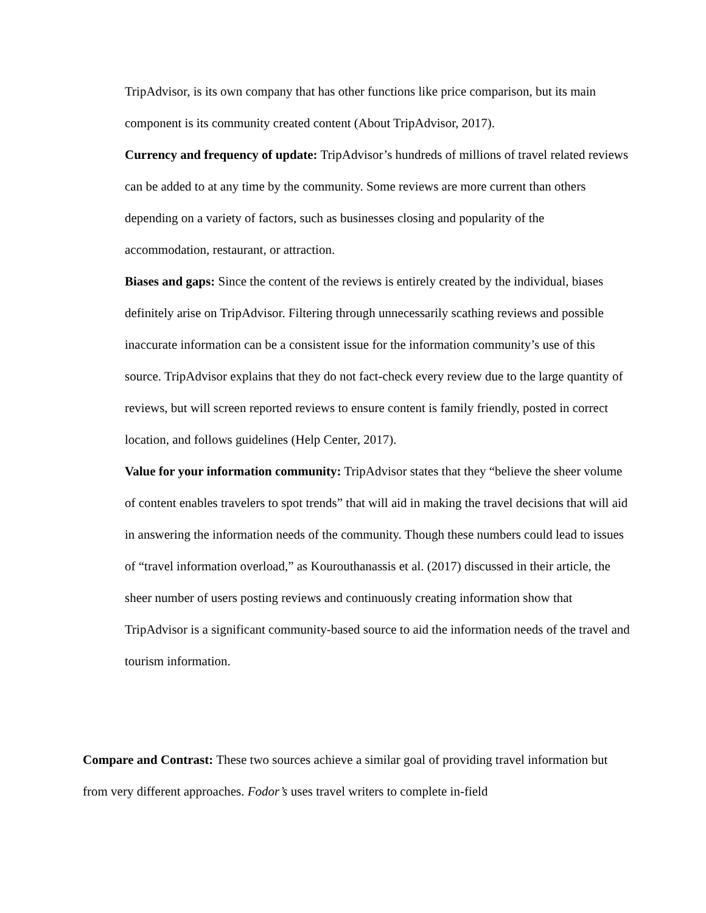TripAdvisor, is its own company that has other functions like price comparison, but its main component is its community created content (About TripAdvisor, 2017).
Currency and frequency of update: TripAdvisor’s hundreds of millions of travel related reviews can be added to at any time by the community. Some reviews are more current than others depending on a variety of factors, such as businesses closing and popularity of the accommodation, restaurant, or attraction.
Biases and gaps: Since the content of the reviews is entirely created by the individual, biases definitely arise on TripAdvisor. Filtering through unnecessarily scathing reviews and possible inaccurate information can be a consistent issue for the information community’s use of this source. TripAdvisor explains that they do not fact-check every review due to the large quantity of reviews, but will screen reported reviews to ensure content is family friendly, posted in correct location, and follows guidelines (Help Center, 2017).
Value for your information community: TripAdvisor states that they “believe the sheer volume of content enables travelers to spot trends” that will aid in making the travel decisions that will aid in answering the information needs of the community. Though these numbers could lead to issues of “travel information overload,” as Kourouthanassis et al. (2017) discussed in their article, the sheer number of users posting reviews and continuously creating information show that TripAdvisor is a significant community-based source to aid the information needs of the travel and tourism information.
Compare and Contrast: These two sources achieve a similar goal of providing travel information but from very different approaches. Fodor’s uses travel writers to complete in-field